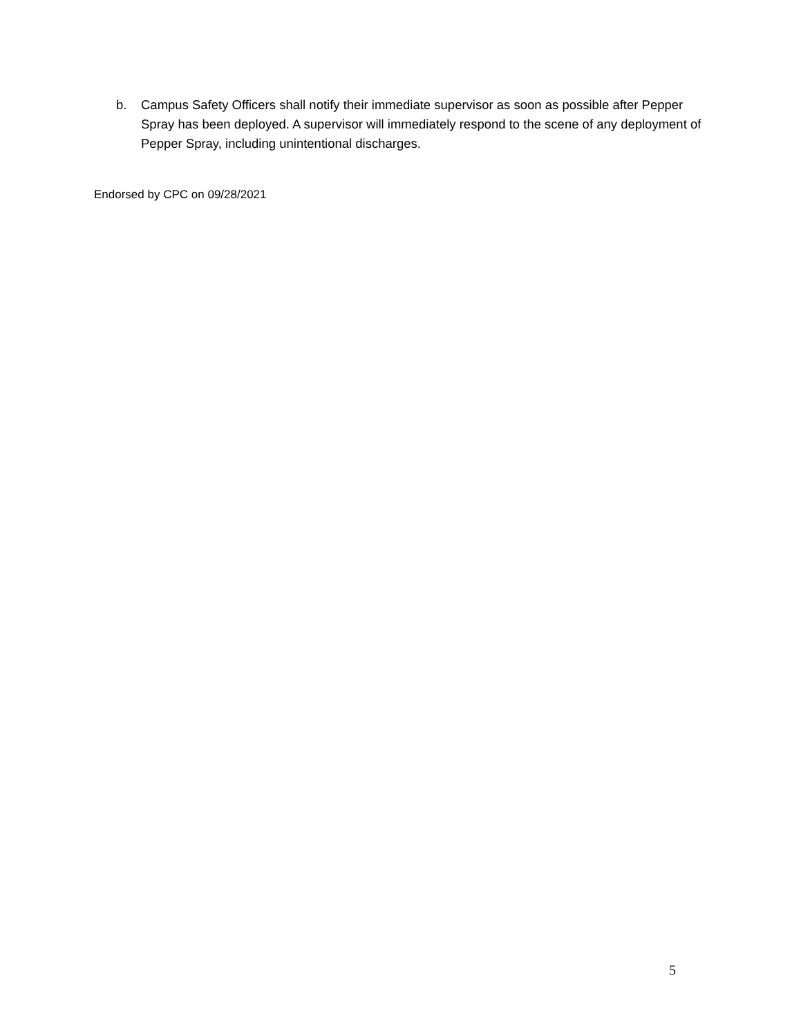b. Campus Safety Officers shall notify their immediate supervisor as soon as possible after Pepper Spray has been deployed. A supervisor will immediately respond to the scene of any deployment of Pepper Spray, including unintentional discharges.
Endorsed by CPC on 09/28/2021
5